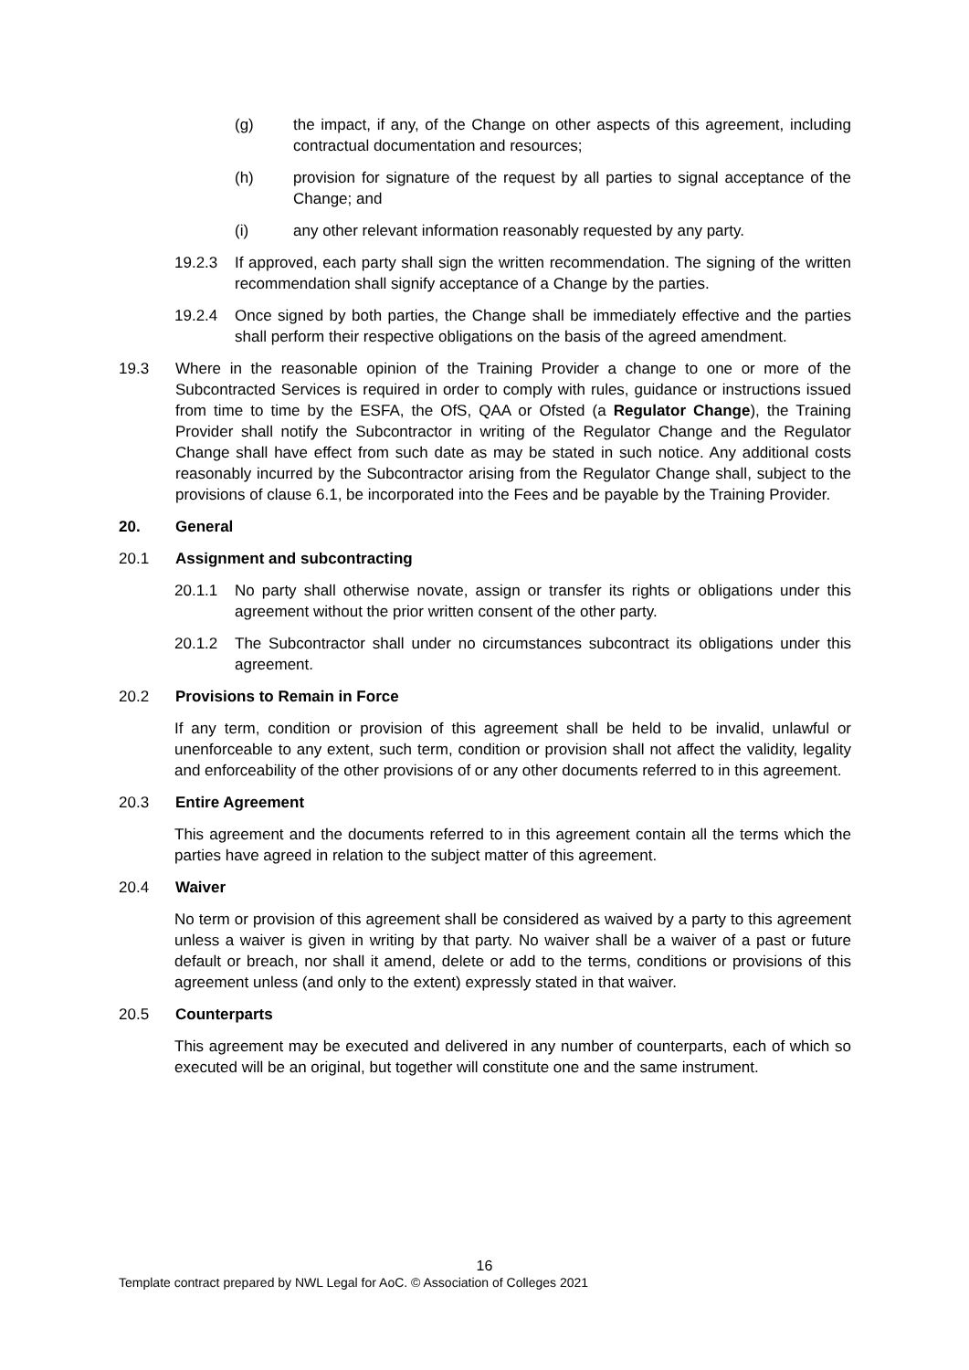(g) the impact, if any, of the Change on other aspects of this agreement, including contractual documentation and resources;
(h) provision for signature of the request by all parties to signal acceptance of the Change; and
(i) any other relevant information reasonably requested by any party.
19.2.3 If approved, each party shall sign the written recommendation. The signing of the written recommendation shall signify acceptance of a Change by the parties.
19.2.4 Once signed by both parties, the Change shall be immediately effective and the parties shall perform their respective obligations on the basis of the agreed amendment.
19.3 Where in the reasonable opinion of the Training Provider a change to one or more of the Subcontracted Services is required in order to comply with rules, guidance or instructions issued from time to time by the ESFA, the OfS, QAA or Ofsted (a Regulator Change), the Training Provider shall notify the Subcontractor in writing of the Regulator Change and the Regulator Change shall have effect from such date as may be stated in such notice. Any additional costs reasonably incurred by the Subcontractor arising from the Regulator Change shall, subject to the provisions of clause 6.1, be incorporated into the Fees and be payable by the Training Provider.
20. General
20.1 Assignment and subcontracting
20.1.1 No party shall otherwise novate, assign or transfer its rights or obligations under this agreement without the prior written consent of the other party.
20.1.2 The Subcontractor shall under no circumstances subcontract its obligations under this agreement.
20.2 Provisions to Remain in Force
If any term, condition or provision of this agreement shall be held to be invalid, unlawful or unenforceable to any extent, such term, condition or provision shall not affect the validity, legality and enforceability of the other provisions of or any other documents referred to in this agreement.
20.3 Entire Agreement
This agreement and the documents referred to in this agreement contain all the terms which the parties have agreed in relation to the subject matter of this agreement.
20.4 Waiver
No term or provision of this agreement shall be considered as waived by a party to this agreement unless a waiver is given in writing by that party. No waiver shall be a waiver of a past or future default or breach, nor shall it amend, delete or add to the terms, conditions or provisions of this agreement unless (and only to the extent) expressly stated in that waiver.
20.5 Counterparts
This agreement may be executed and delivered in any number of counterparts, each of which so executed will be an original, but together will constitute one and the same instrument.
16
Template contract prepared by NWL Legal for AoC. © Association of Colleges 2021